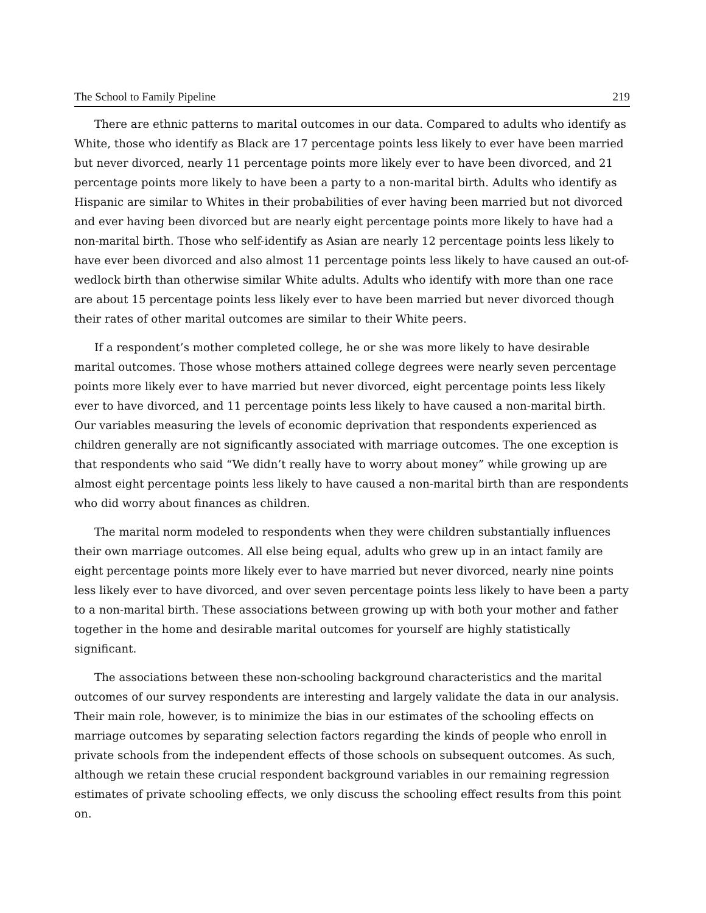The School to Family Pipeline 219
There are ethnic patterns to marital outcomes in our data. Compared to adults who identify as White, those who identify as Black are 17 percentage points less likely to ever have been married but never divorced, nearly 11 percentage points more likely ever to have been divorced, and 21 percentage points more likely to have been a party to a non-marital birth. Adults who identify as Hispanic are similar to Whites in their probabilities of ever having been married but not divorced and ever having been divorced but are nearly eight percentage points more likely to have had a non-marital birth. Those who self-identify as Asian are nearly 12 percentage points less likely to have ever been divorced and also almost 11 percentage points less likely to have caused an out-of-wedlock birth than otherwise similar White adults. Adults who identify with more than one race are about 15 percentage points less likely ever to have been married but never divorced though their rates of other marital outcomes are similar to their White peers.
If a respondent’s mother completed college, he or she was more likely to have desirable marital outcomes. Those whose mothers attained college degrees were nearly seven percentage points more likely ever to have married but never divorced, eight percentage points less likely ever to have divorced, and 11 percentage points less likely to have caused a non-marital birth. Our variables measuring the levels of economic deprivation that respondents experienced as children generally are not significantly associated with marriage outcomes. The one exception is that respondents who said “We didn’t really have to worry about money” while growing up are almost eight percentage points less likely to have caused a non-marital birth than are respondents who did worry about finances as children.
The marital norm modeled to respondents when they were children substantially influences their own marriage outcomes. All else being equal, adults who grew up in an intact family are eight percentage points more likely ever to have married but never divorced, nearly nine points less likely ever to have divorced, and over seven percentage points less likely to have been a party to a non-marital birth. These associations between growing up with both your mother and father together in the home and desirable marital outcomes for yourself are highly statistically significant.
The associations between these non-schooling background characteristics and the marital outcomes of our survey respondents are interesting and largely validate the data in our analysis. Their main role, however, is to minimize the bias in our estimates of the schooling effects on marriage outcomes by separating selection factors regarding the kinds of people who enroll in private schools from the independent effects of those schools on subsequent outcomes. As such, although we retain these crucial respondent background variables in our remaining regression estimates of private schooling effects, we only discuss the schooling effect results from this point on.